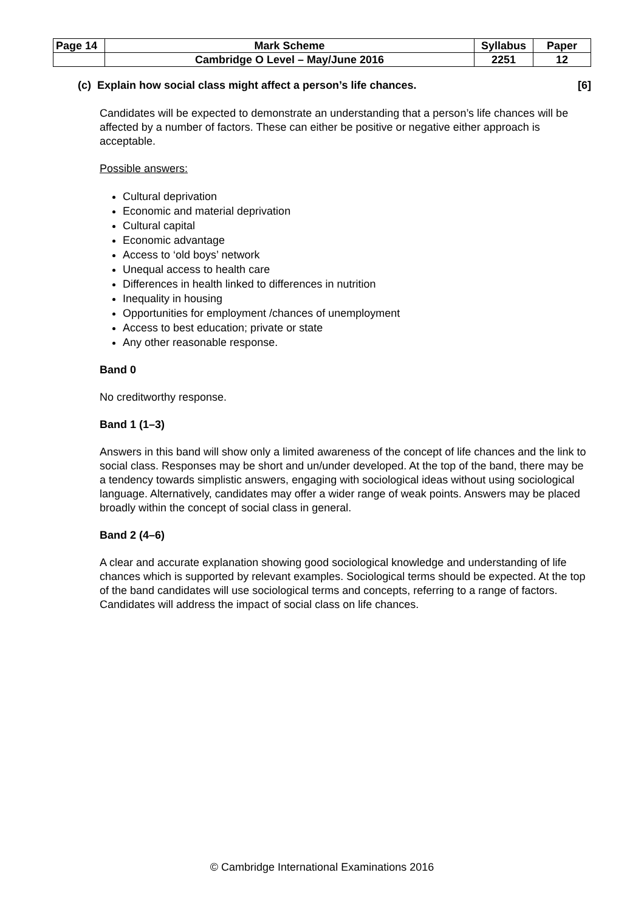| Page 14 | Mark Scheme | Syllabus | Paper |
| | Cambridge O Level – May/June 2016 | 2251 | 12 |
(c) Explain how social class might affect a person’s life chances. [6]
Candidates will be expected to demonstrate an understanding that a person’s life chances will be affected by a number of factors. These can either be positive or negative either approach is acceptable.
Possible answers:
Cultural deprivation
Economic and material deprivation
Cultural capital
Economic advantage
Access to ‘old boys’ network
Unequal access to health care
Differences in health linked to differences in nutrition
Inequality in housing
Opportunities for employment /chances of unemployment
Access to best education; private or state
Any other reasonable response.
Band 0
No creditworthy response.
Band 1 (1–3)
Answers in this band will show only a limited awareness of the concept of life chances and the link to social class. Responses may be short and un/under developed. At the top of the band, there may be a tendency towards simplistic answers, engaging with sociological ideas without using sociological language. Alternatively, candidates may offer a wider range of weak points. Answers may be placed broadly within the concept of social class in general.
Band 2 (4–6)
A clear and accurate explanation showing good sociological knowledge and understanding of life chances which is supported by relevant examples. Sociological terms should be expected. At the top of the band candidates will use sociological terms and concepts, referring to a range of factors. Candidates will address the impact of social class on life chances.
© Cambridge International Examinations 2016